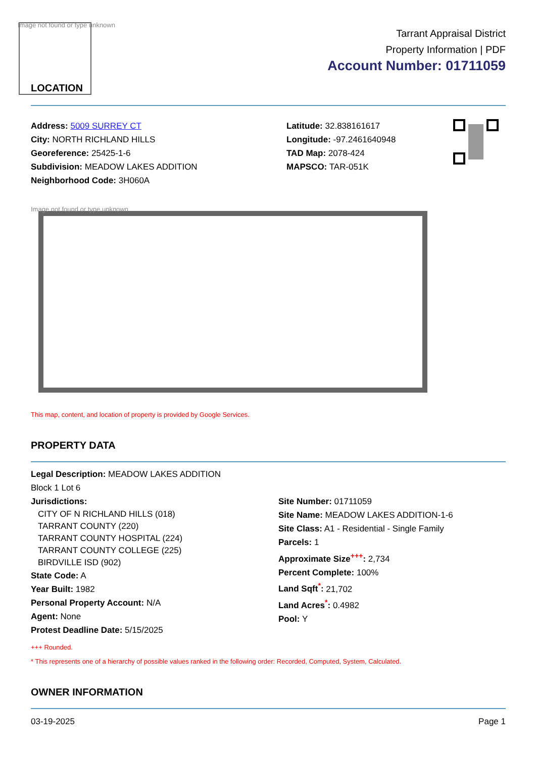Image not found or type unknown
LOCATION
Tarrant Appraisal District
Property Information | PDF
Account Number: 01711059
Address: 5009 SURREY CT
City: NORTH RICHLAND HILLS
Georeference: 25425-1-6
Subdivision: MEADOW LAKES ADDITION
Neighborhood Code: 3H060A
Latitude: 32.838161617
Longitude: -97.2461640948
TAD Map: 2078-424
MAPSCO: TAR-051K
Image not found or type unknown
This map, content, and location of property is provided by Google Services.
PROPERTY DATA
Legal Description: MEADOW LAKES ADDITION
Block 1 Lot 6
Jurisdictions:
CITY OF N RICHLAND HILLS (018)
TARRANT COUNTY (220)
TARRANT COUNTY HOSPITAL (224)
TARRANT COUNTY COLLEGE (225)
BIRDVILLE ISD (902)
State Code: A
Year Built: 1982
Personal Property Account: N/A
Agent: None
Protest Deadline Date: 5/15/2025
Site Number: 01711059
Site Name: MEADOW LAKES ADDITION-1-6
Site Class: A1 - Residential - Single Family
Parcels: 1
Approximate Size<sup>+++</sup>: 2,734
Percent Complete: 100%
Land Sqft<sup>*</sup>: 21,702
Land Acres<sup>*</sup>: 0.4982
Pool: Y
+++ Rounded.
* This represents one of a hierarchy of possible values ranked in the following order: Recorded, Computed, System, Calculated.
OWNER INFORMATION
03-19-2025 Page 1